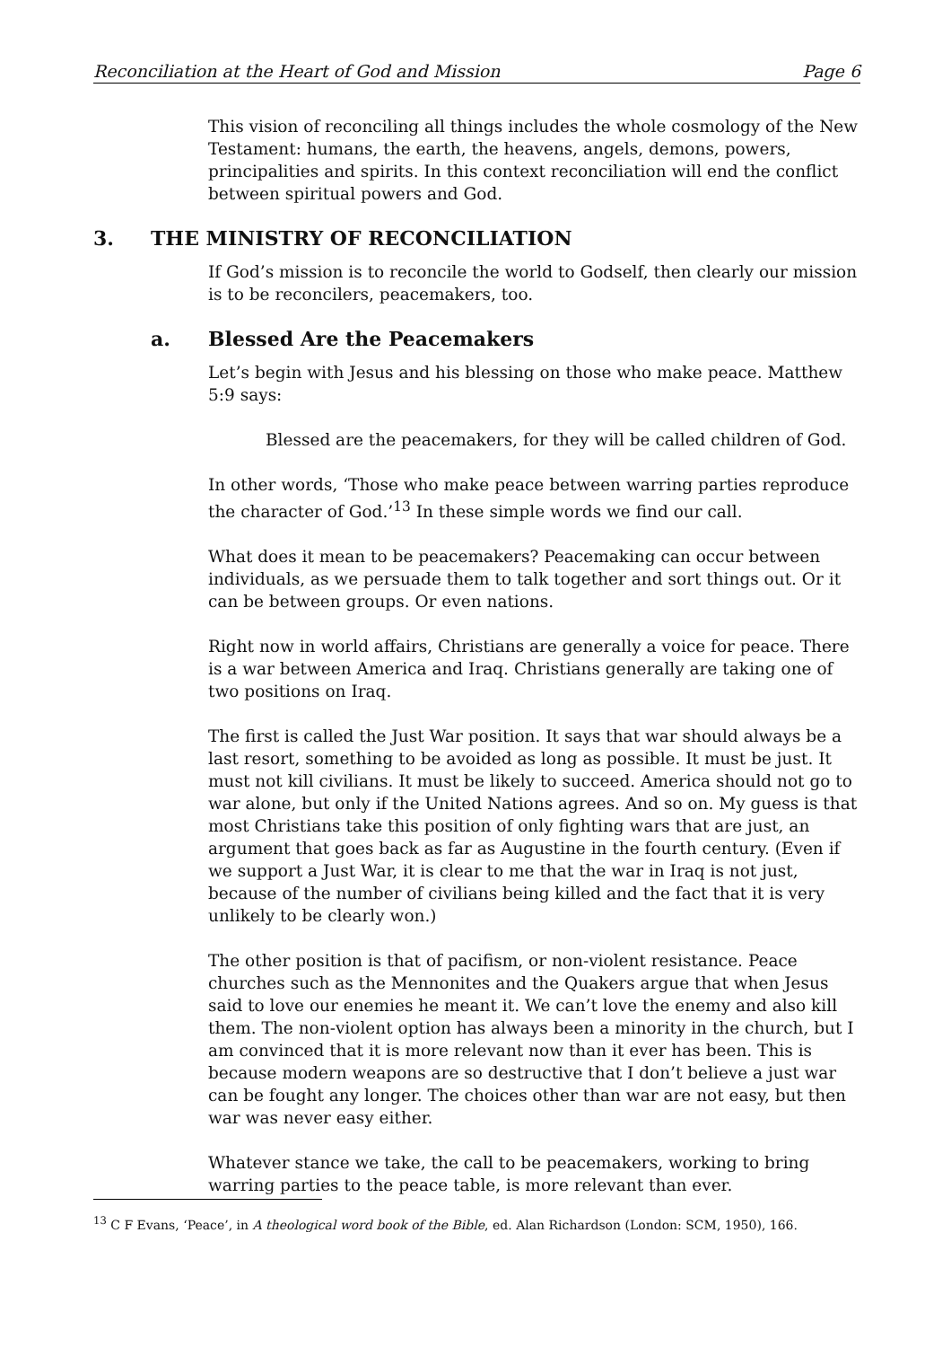Reconciliation at the Heart of God and Mission Page 6
This vision of reconciling all things includes the whole cosmology of the New Testament: humans, the earth, the heavens, angels, demons, powers, principalities and spirits. In this context reconciliation will end the conflict between spiritual powers and God.
3. THE MINISTRY OF RECONCILIATION
If God’s mission is to reconcile the world to Godself, then clearly our mission is to be reconcilers, peacemakers, too.
a. Blessed Are the Peacemakers
Let’s begin with Jesus and his blessing on those who make peace. Matthew 5:9 says:
Blessed are the peacemakers, for they will be called children of God.
In other words, ‘Those who make peace between warring parties reproduce the character of God.’<sup>13</sup> In these simple words we find our call.
What does it mean to be peacemakers? Peacemaking can occur between individuals, as we persuade them to talk together and sort things out. Or it can be between groups. Or even nations.
Right now in world affairs, Christians are generally a voice for peace. There is a war between America and Iraq. Christians generally are taking one of two positions on Iraq.
The first is called the Just War position. It says that war should always be a last resort, something to be avoided as long as possible. It must be just. It must not kill civilians. It must be likely to succeed. America should not go to war alone, but only if the United Nations agrees. And so on. My guess is that most Christians take this position of only fighting wars that are just, an argument that goes back as far as Augustine in the fourth century. (Even if we support a Just War, it is clear to me that the war in Iraq is not just, because of the number of civilians being killed and the fact that it is very unlikely to be clearly won.)
The other position is that of pacifism, or non-violent resistance. Peace churches such as the Mennonites and the Quakers argue that when Jesus said to love our enemies he meant it. We can’t love the enemy and also kill them. The non-violent option has always been a minority in the church, but I am convinced that it is more relevant now than it ever has been. This is because modern weapons are so destructive that I don’t believe a just war can be fought any longer. The choices other than war are not easy, but then war was never easy either.
Whatever stance we take, the call to be peacemakers, working to bring warring parties to the peace table, is more relevant than ever.
<sup>13</sup> C F Evans, ‘Peace’, in A theological word book of the Bible, ed. Alan Richardson (London: SCM, 1950), 166.